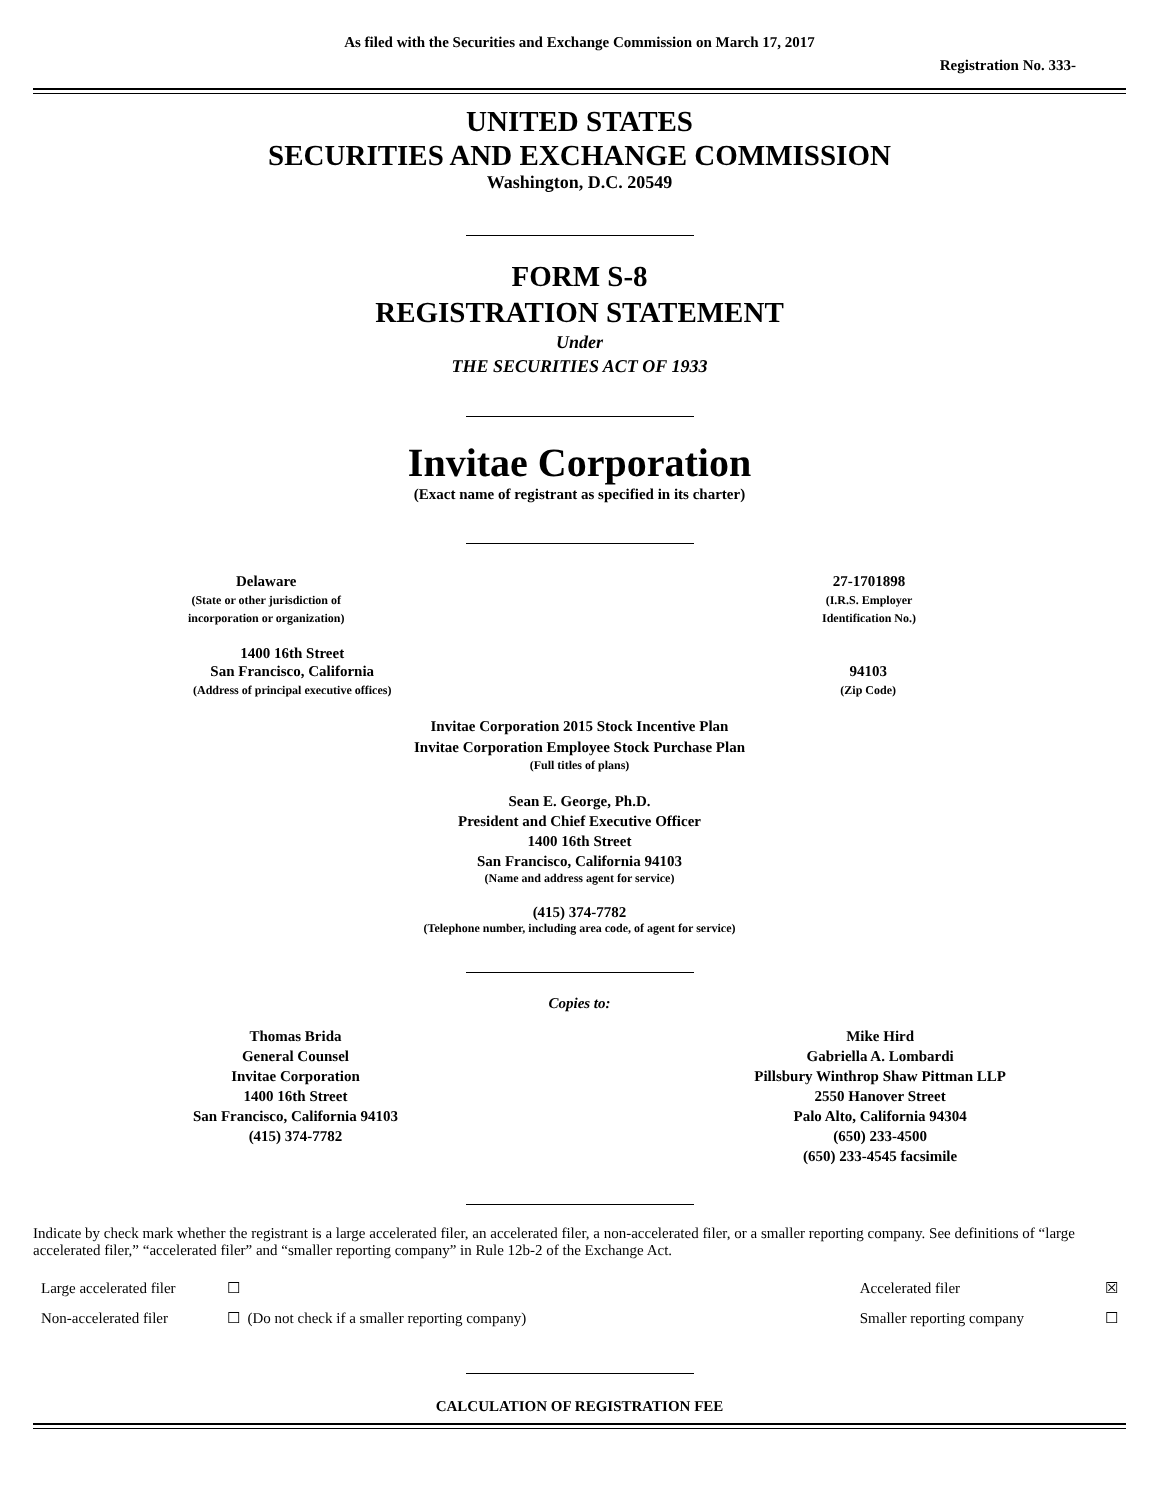As filed with the Securities and Exchange Commission on March 17, 2017
Registration No. 333-
UNITED STATES
SECURITIES AND EXCHANGE COMMISSION
Washington, D.C. 20549
FORM S-8
REGISTRATION STATEMENT
Under
THE SECURITIES ACT OF 1933
Invitae Corporation
(Exact name of registrant as specified in its charter)
Delaware
(State or other jurisdiction of
incorporation or organization)
27-1701898
(I.R.S. Employer
Identification No.)
1400 16th Street
San Francisco, California
(Address of principal executive offices)
94103
(Zip Code)
Invitae Corporation 2015 Stock Incentive Plan
Invitae Corporation Employee Stock Purchase Plan
(Full titles of plans)
Sean E. George, Ph.D.
President and Chief Executive Officer
1400 16th Street
San Francisco, California 94103
(Name and address agent for service)
(415) 374-7782
(Telephone number, including area code, of agent for service)
Copies to:
Thomas Brida
General Counsel
Invitae Corporation
1400 16th Street
San Francisco, California 94103
(415) 374-7782
Mike Hird
Gabriella A. Lombardi
Pillsbury Winthrop Shaw Pittman LLP
2550 Hanover Street
Palo Alto, California 94304
(650) 233-4500
(650) 233-4545 facsimile
Indicate by check mark whether the registrant is a large accelerated filer, an accelerated filer, a non-accelerated filer, or a smaller reporting company. See definitions of “large accelerated filer,” “accelerated filer” and “smaller reporting company” in Rule 12b-2 of the Exchange Act.
| Large accelerated filer | ☐ | Accelerated filer | ☒ |
| Non-accelerated filer | ☐ (Do not check if a smaller reporting company) | Smaller reporting company | ☐ |
CALCULATION OF REGISTRATION FEE